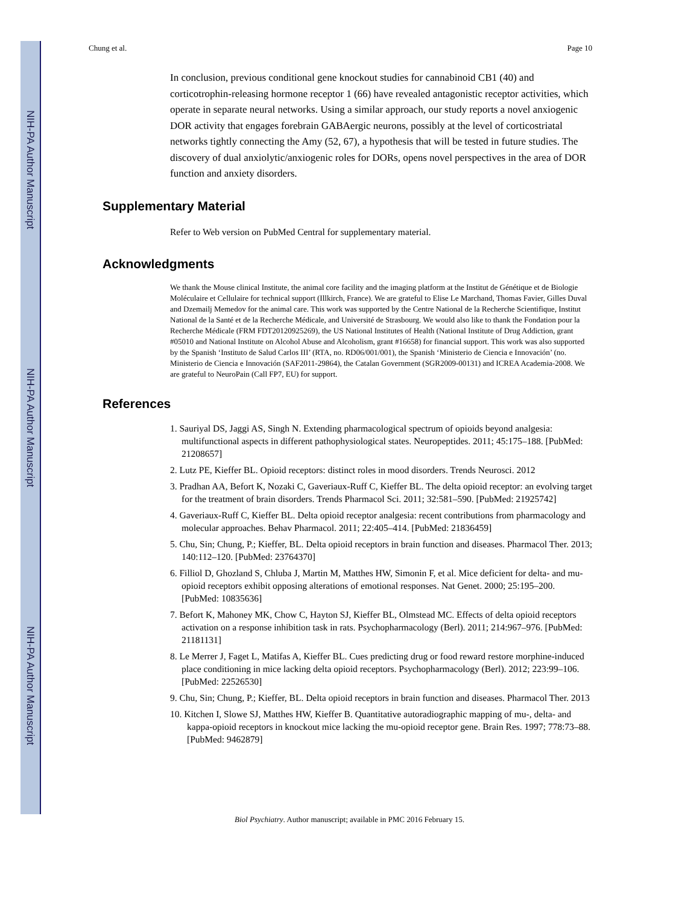NIH-PA Author Manuscript
NIH-PA Author Manuscript
NIH-PA Author Manuscript
Chung et al. Page 10
In conclusion, previous conditional gene knockout studies for cannabinoid CB1 (40) and corticotrophin-releasing hormone receptor 1 (66) have revealed antagonistic receptor activities, which operate in separate neural networks. Using a similar approach, our study reports a novel anxiogenic DOR activity that engages forebrain GABAergic neurons, possibly at the level of corticostriatal networks tightly connecting the Amy (52, 67), a hypothesis that will be tested in future studies. The discovery of dual anxiolytic/anxiogenic roles for DORs, opens novel perspectives in the area of DOR function and anxiety disorders.
Supplementary Material
Refer to Web version on PubMed Central for supplementary material.
Acknowledgments
We thank the Mouse clinical Institute, the animal core facility and the imaging platform at the Institut de Génétique et de Biologie Moléculaire et Cellulaire for technical support (Illkirch, France). We are grateful to Elise Le Marchand, Thomas Favier, Gilles Duval and Dzemailj Memedov for the animal care. This work was supported by the Centre National de la Recherche Scientifique, Institut National de la Santé et de la Recherche Médicale, and Université de Strasbourg. We would also like to thank the Fondation pour la Recherche Médicale (FRM FDT20120925269), the US National Institutes of Health (National Institute of Drug Addiction, grant #05010 and National Institute on Alcohol Abuse and Alcoholism, grant #16658) for financial support. This work was also supported by the Spanish ‘Instituto de Salud Carlos III’ (RTA, no. RD06/001/001), the Spanish ‘Ministerio de Ciencia e Innovación’ (no. Ministerio de Ciencia e Innovación (SAF2011-29864), the Catalan Government (SGR2009-00131) and ICREA Academia-2008. We are grateful to NeuroPain (Call FP7, EU) for support.
References
1. Sauriyal DS, Jaggi AS, Singh N. Extending pharmacological spectrum of opioids beyond analgesia: multifunctional aspects in different pathophysiological states. Neuropeptides. 2011; 45:175–188. [PubMed: 21208657]
2. Lutz PE, Kieffer BL. Opioid receptors: distinct roles in mood disorders. Trends Neurosci. 2012
3. Pradhan AA, Befort K, Nozaki C, Gaveriaux-Ruff C, Kieffer BL. The delta opioid receptor: an evolving target for the treatment of brain disorders. Trends Pharmacol Sci. 2011; 32:581–590. [PubMed: 21925742]
4. Gaveriaux-Ruff C, Kieffer BL. Delta opioid receptor analgesia: recent contributions from pharmacology and molecular approaches. Behav Pharmacol. 2011; 22:405–414. [PubMed: 21836459]
5. Chu, Sin; Chung, P.; Kieffer, BL. Delta opioid receptors in brain function and diseases. Pharmacol Ther. 2013; 140:112–120. [PubMed: 23764370]
6. Filliol D, Ghozland S, Chluba J, Martin M, Matthes HW, Simonin F, et al. Mice deficient for delta- and mu-opioid receptors exhibit opposing alterations of emotional responses. Nat Genet. 2000; 25:195–200. [PubMed: 10835636]
7. Befort K, Mahoney MK, Chow C, Hayton SJ, Kieffer BL, Olmstead MC. Effects of delta opioid receptors activation on a response inhibition task in rats. Psychopharmacology (Berl). 2011; 214:967–976. [PubMed: 21181131]
8. Le Merrer J, Faget L, Matifas A, Kieffer BL. Cues predicting drug or food reward restore morphine-induced place conditioning in mice lacking delta opioid receptors. Psychopharmacology (Berl). 2012; 223:99–106. [PubMed: 22526530]
9. Chu, Sin; Chung, P.; Kieffer, BL. Delta opioid receptors in brain function and diseases. Pharmacol Ther. 2013
10. Kitchen I, Slowe SJ, Matthes HW, Kieffer B. Quantitative autoradiographic mapping of mu-, delta- and kappa-opioid receptors in knockout mice lacking the mu-opioid receptor gene. Brain Res. 1997; 778:73–88. [PubMed: 9462879]
Biol Psychiatry. Author manuscript; available in PMC 2016 February 15.